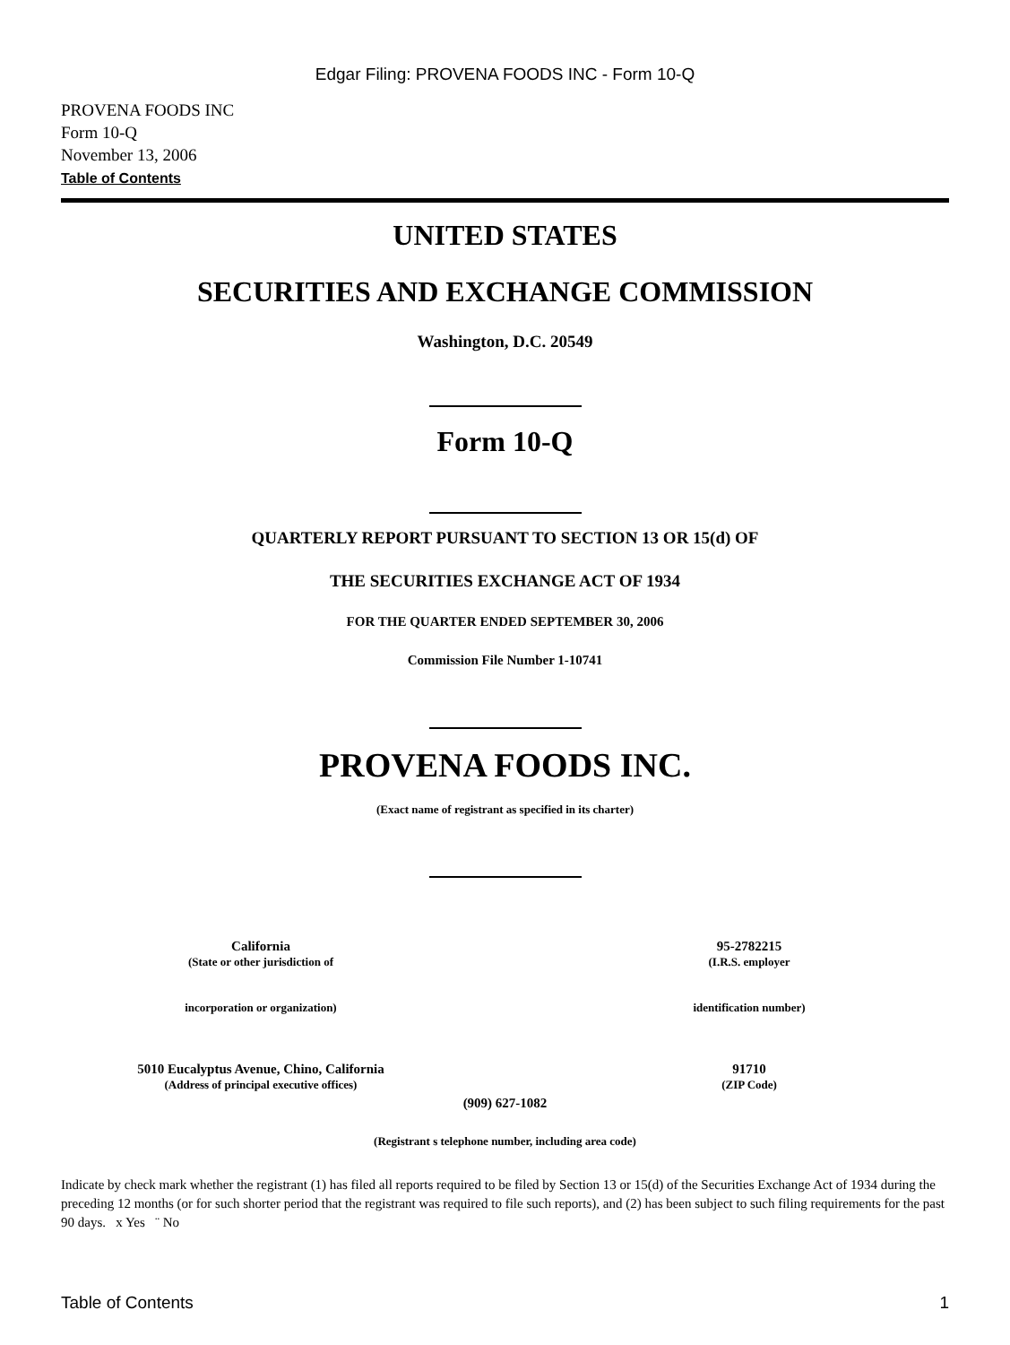Edgar Filing: PROVENA FOODS INC - Form 10-Q
PROVENA FOODS INC
Form 10-Q
November 13, 2006
Table of Contents
UNITED STATES
SECURITIES AND EXCHANGE COMMISSION
Washington, D.C. 20549
Form 10-Q
QUARTERLY REPORT PURSUANT TO SECTION 13 OR 15(d) OF
THE SECURITIES EXCHANGE ACT OF 1934
FOR THE QUARTER ENDED SEPTEMBER 30, 2006
Commission File Number 1-10741
PROVENA FOODS INC.
(Exact name of registrant as specified in its charter)
California
(State or other jurisdiction of
incorporation or organization)
95-2782215
(I.R.S. employer
identification number)
5010 Eucalyptus Avenue, Chino, California
(Address of principal executive offices)
91710
(ZIP Code)
(909) 627-1082
(Registrant s telephone number, including area code)
Indicate by check mark whether the registrant (1) has filed all reports required to be filed by Section 13 or 15(d) of the Securities Exchange Act of 1934 during the preceding 12 months (or for such shorter period that the registrant was required to file such reports), and (2) has been subject to such filing requirements for the past 90 days. x Yes ¨ No
Table of Contents 1